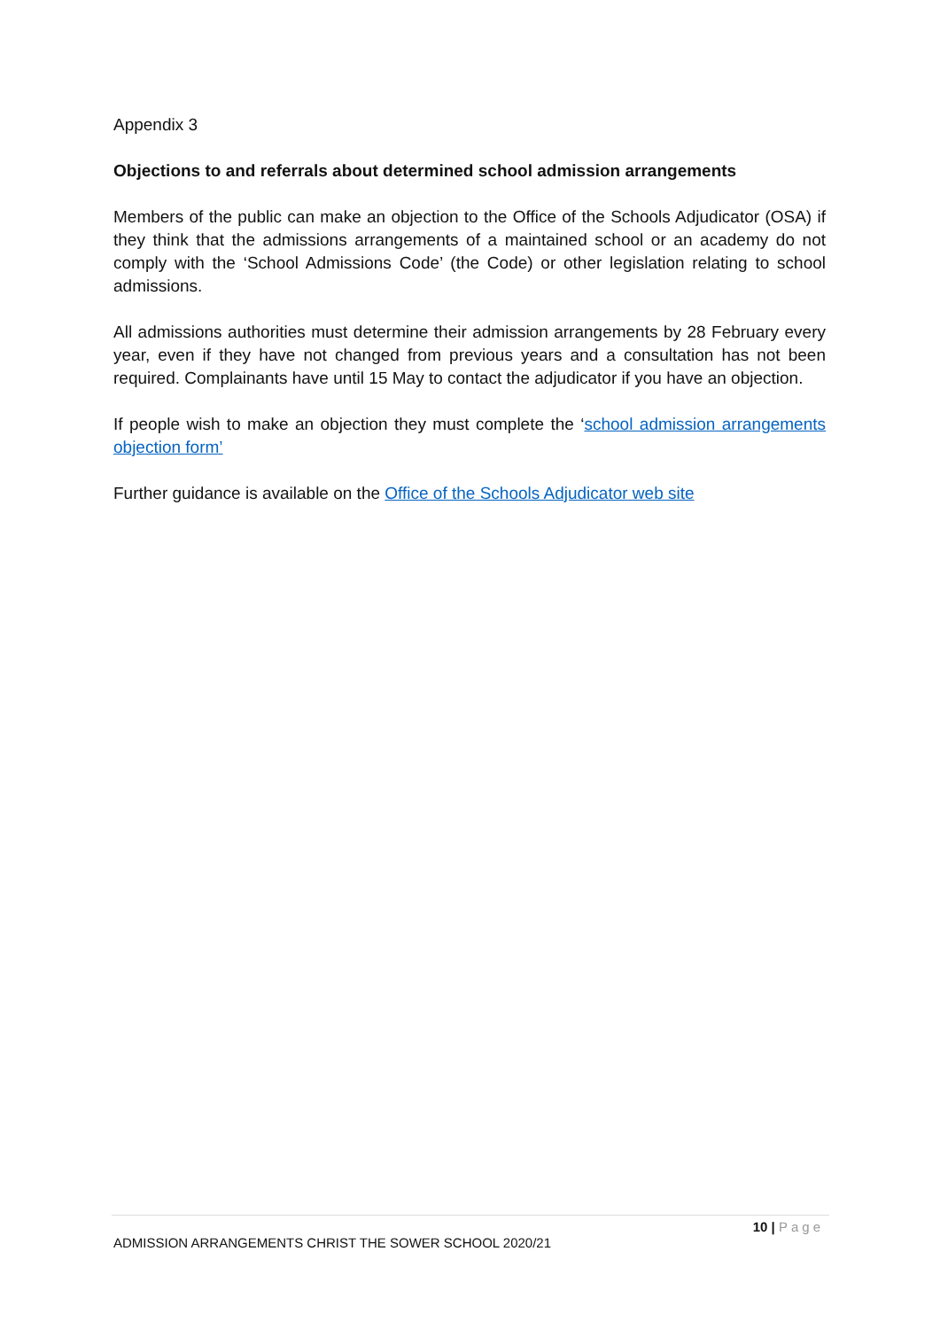Appendix 3
Objections to and referrals about determined school admission arrangements
Members of the public can make an objection to the Office of the Schools Adjudicator (OSA) if they think that the admissions arrangements of a maintained school or an academy do not comply with the ‘School Admissions Code’ (the Code) or other legislation relating to school admissions.
All admissions authorities must determine their admission arrangements by 28 February every year, even if they have not changed from previous years and a consultation has not been required. Complainants have until 15 May to contact the adjudicator if you have an objection.
If people wish to make an objection they must complete the ‘school admission arrangements objection form’
Further guidance is available on the Office of the Schools Adjudicator web site
10 | Page
ADMISSION ARRANGEMENTS CHRIST THE SOWER SCHOOL 2020/21